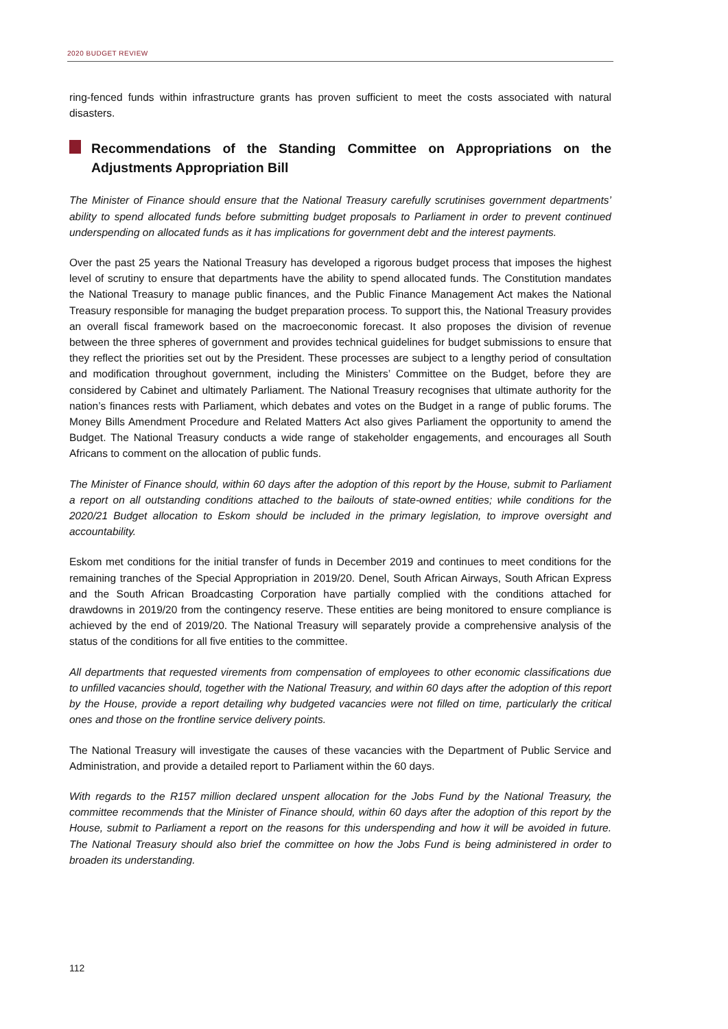2020 BUDGET REVIEW
ring-fenced funds within infrastructure grants has proven sufficient to meet the costs associated with natural disasters.
Recommendations of the Standing Committee on Appropriations on the Adjustments Appropriation Bill
The Minister of Finance should ensure that the National Treasury carefully scrutinises government departments’ ability to spend allocated funds before submitting budget proposals to Parliament in order to prevent continued underspending on allocated funds as it has implications for government debt and the interest payments.
Over the past 25 years the National Treasury has developed a rigorous budget process that imposes the highest level of scrutiny to ensure that departments have the ability to spend allocated funds. The Constitution mandates the National Treasury to manage public finances, and the Public Finance Management Act makes the National Treasury responsible for managing the budget preparation process. To support this, the National Treasury provides an overall fiscal framework based on the macroeconomic forecast. It also proposes the division of revenue between the three spheres of government and provides technical guidelines for budget submissions to ensure that they reflect the priorities set out by the President. These processes are subject to a lengthy period of consultation and modification throughout government, including the Ministers’ Committee on the Budget, before they are considered by Cabinet and ultimately Parliament. The National Treasury recognises that ultimate authority for the nation’s finances rests with Parliament, which debates and votes on the Budget in a range of public forums. The Money Bills Amendment Procedure and Related Matters Act also gives Parliament the opportunity to amend the Budget. The National Treasury conducts a wide range of stakeholder engagements, and encourages all South Africans to comment on the allocation of public funds.
The Minister of Finance should, within 60 days after the adoption of this report by the House, submit to Parliament a report on all outstanding conditions attached to the bailouts of state-owned entities; while conditions for the 2020/21 Budget allocation to Eskom should be included in the primary legislation, to improve oversight and accountability.
Eskom met conditions for the initial transfer of funds in December 2019 and continues to meet conditions for the remaining tranches of the Special Appropriation in 2019/20. Denel, South African Airways, South African Express and the South African Broadcasting Corporation have partially complied with the conditions attached for drawdowns in 2019/20 from the contingency reserve. These entities are being monitored to ensure compliance is achieved by the end of 2019/20. The National Treasury will separately provide a comprehensive analysis of the status of the conditions for all five entities to the committee.
All departments that requested virements from compensation of employees to other economic classifications due to unfilled vacancies should, together with the National Treasury, and within 60 days after the adoption of this report by the House, provide a report detailing why budgeted vacancies were not filled on time, particularly the critical ones and those on the frontline service delivery points.
The National Treasury will investigate the causes of these vacancies with the Department of Public Service and Administration, and provide a detailed report to Parliament within the 60 days.
With regards to the R157 million declared unspent allocation for the Jobs Fund by the National Treasury, the committee recommends that the Minister of Finance should, within 60 days after the adoption of this report by the House, submit to Parliament a report on the reasons for this underspending and how it will be avoided in future. The National Treasury should also brief the committee on how the Jobs Fund is being administered in order to broaden its understanding.
112